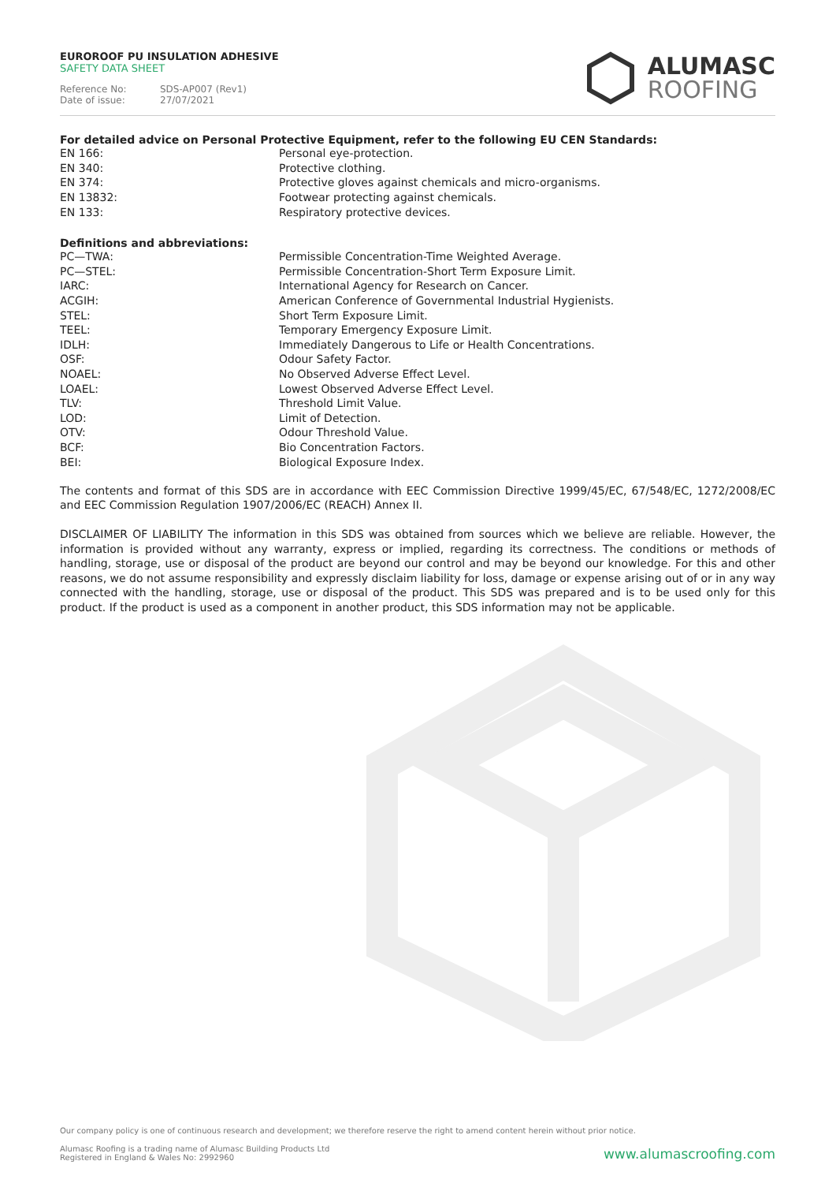EUROROOF PU INSULATION ADHESIVE
SAFETY DATA SHEET
Reference No: SDS-AP007 (Rev1)
Date of issue: 27/07/2021
ALUMASC
ROOFING
For detailed advice on Personal Protective Equipment, refer to the following EU CEN Standards:
| EN 166: | Personal eye-protection. |
| EN 340: | Protective clothing. |
| EN 374: | Protective gloves against chemicals and micro-organisms. |
| EN 13832: | Footwear protecting against chemicals. |
| EN 133: | Respiratory protective devices. |
Definitions and abbreviations:
| PC—TWA: | Permissible Concentration-Time Weighted Average. |
| PC—STEL: | Permissible Concentration-Short Term Exposure Limit. |
| IARC: | International Agency for Research on Cancer. |
| ACGIH: | American Conference of Governmental Industrial Hygienists. |
| STEL: | Short Term Exposure Limit. |
| TEEL: | Temporary Emergency Exposure Limit. |
| IDLH: | Immediately Dangerous to Life or Health Concentrations. |
| OSF: | Odour Safety Factor. |
| NOAEL: | No Observed Adverse Effect Level. |
| LOAEL: | Lowest Observed Adverse Effect Level. |
| TLV: | Threshold Limit Value. |
| LOD: | Limit of Detection. |
| OTV: | Odour Threshold Value. |
| BCF: | Bio Concentration Factors. |
| BEI: | Biological Exposure Index. |
The contents and format of this SDS are in accordance with EEC Commission Directive 1999/45/EC, 67/548/EC, 1272/2008/EC and EEC Commission Regulation 1907/2006/EC (REACH) Annex II.
DISCLAIMER OF LIABILITY The information in this SDS was obtained from sources which we believe are reliable. However, the information is provided without any warranty, express or implied, regarding its correctness. The conditions or methods of handling, storage, use or disposal of the product are beyond our control and may be beyond our knowledge. For this and other reasons, we do not assume responsibility and expressly disclaim liability for loss, damage or expense arising out of or in any way connected with the handling, storage, use or disposal of the product. This SDS was prepared and is to be used only for this product. If the product is used as a component in another product, this SDS information may not be applicable.
Our company policy is one of continuous research and development; we therefore reserve the right to amend content herein without prior notice.
Alumasc Roofing is a trading name of Alumasc Building Products Ltd
Registered in England & Wales No: 2992960
www.alumascroofing.com